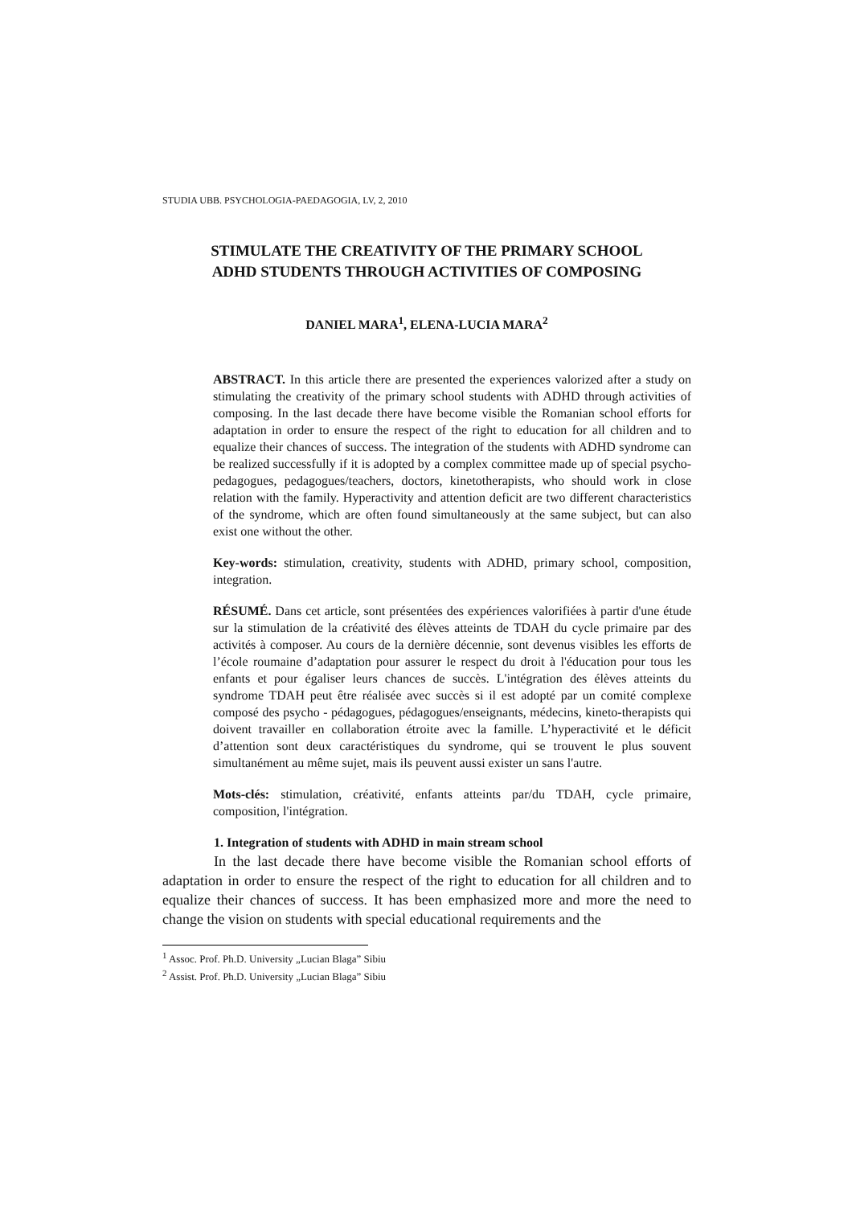STUDIA UBB. PSYCHOLOGIA-PAEDAGOGIA, LV, 2, 2010
STIMULATE THE CREATIVITY OF THE PRIMARY SCHOOL
ADHD STUDENTS THROUGH ACTIVITIES OF COMPOSING
DANIEL MARA<sup>1</sup>, ELENA-LUCIA MARA<sup>2</sup>
ABSTRACT. In this article there are presented the experiences valorized after a study on stimulating the creativity of the primary school students with ADHD through activities of composing. In the last decade there have become visible the Romanian school efforts for adaptation in order to ensure the respect of the right to education for all children and to equalize their chances of success. The integration of the students with ADHD syndrome can be realized successfully if it is adopted by a complex committee made up of special psycho-pedagogues, pedagogues/teachers, doctors, kinetotherapists, who should work in close relation with the family. Hyperactivity and attention deficit are two different characteristics of the syndrome, which are often found simultaneously at the same subject, but can also exist one without the other.
Key-words: stimulation, creativity, students with ADHD, primary school, composition, integration.
RÉSUMÉ. Dans cet article, sont présentées des expériences valorifiées à partir d'une étude sur la stimulation de la créativité des élèves atteints de TDAH du cycle primaire par des activités à composer. Au cours de la dernière décennie, sont devenus visibles les efforts de l’école roumaine d’adaptation pour assurer le respect du droit à l'éducation pour tous les enfants et pour égaliser leurs chances de succès. L'intégration des élèves atteints du syndrome TDAH peut être réalisée avec succès si il est adopté par un comité complexe composé des psycho - pédagogues, pédagogues/enseignants, médecins, kineto-therapists qui doivent travailler en collaboration étroite avec la famille. L’hyperactivité et le déficit d’attention sont deux caractéristiques du syndrome, qui se trouvent le plus souvent simultanément au même sujet, mais ils peuvent aussi exister un sans l'autre.
Mots-clés: stimulation, créativité, enfants atteints par/du TDAH, cycle primaire, composition, l'intégration.
1. Integration of students with ADHD in main stream school
In the last decade there have become visible the Romanian school efforts of adaptation in order to ensure the respect of the right to education for all children and to equalize their chances of success. It has been emphasized more and more the need to change the vision on students with special educational requirements and the
<sup>1</sup> Assoc. Prof. Ph.D. University „Lucian Blaga” Sibiu
<sup>2</sup> Assist. Prof. Ph.D. University „Lucian Blaga” Sibiu